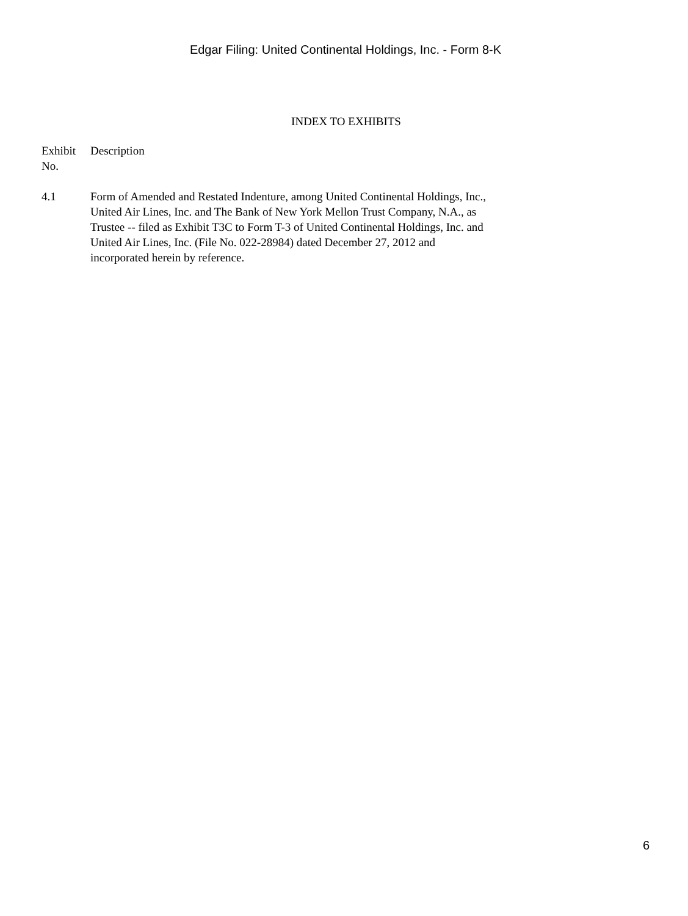Edgar Filing: United Continental Holdings, Inc. - Form 8-K
INDEX TO EXHIBITS
| Exhibit No. | Description |
| --- | --- |
| 4.1 | Form of Amended and Restated Indenture, among United Continental Holdings, Inc., United Air Lines, Inc. and The Bank of New York Mellon Trust Company, N.A., as Trustee -- filed as Exhibit T3C to Form T-3 of United Continental Holdings, Inc. and United Air Lines, Inc. (File No. 022-28984) dated December 27, 2012 and incorporated herein by reference. |
6